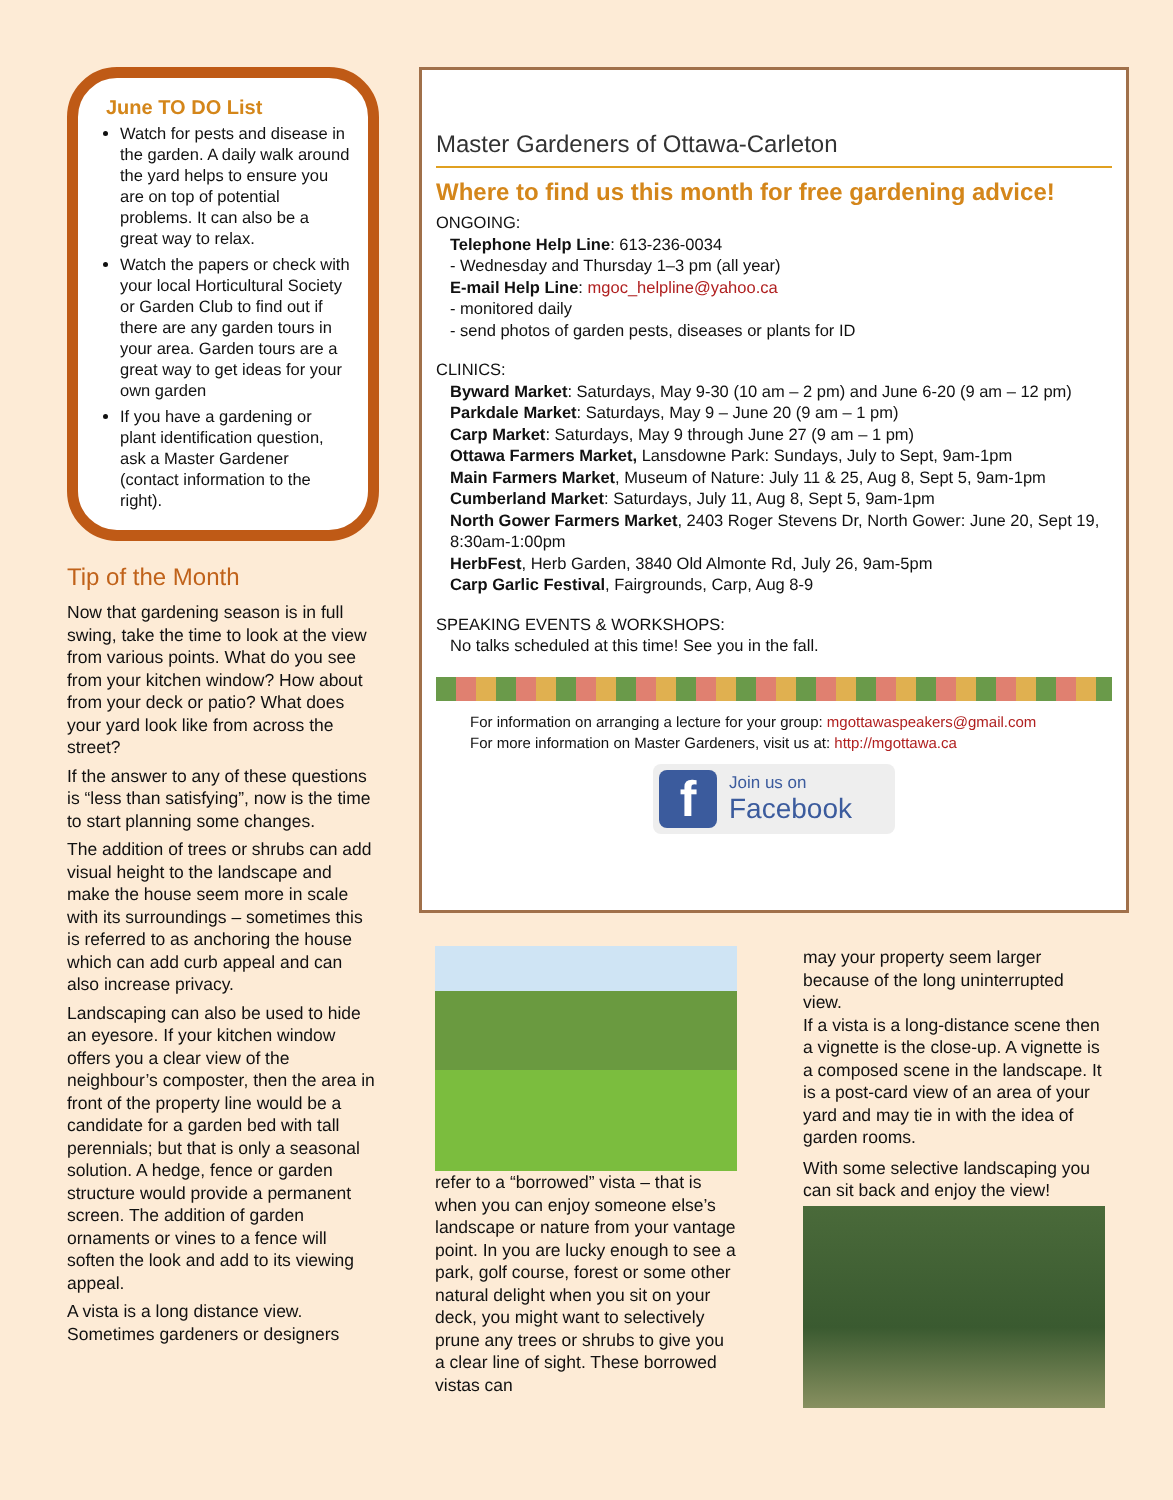June TO DO List
Watch for pests and disease in the garden. A daily walk around the yard helps to ensure you are on top of potential problems. It can also be a great way to relax.
Watch the papers or check with your local Horticultural Society or Garden Club to find out if there are any garden tours in your area. Garden tours are a great way to get ideas for your own garden
If you have a gardening or plant identification question, ask a Master Gardener (contact information to the right).
Tip of the Month
Now that gardening season is in full swing, take the time to look at the view from various points. What do you see from your kitchen window? How about from your deck or patio? What does your yard look like from across the street?
If the answer to any of these questions is “less than satisfying”, now is the time to start planning some changes.
The addition of trees or shrubs can add visual height to the landscape and make the house seem more in scale with its surroundings – sometimes this is referred to as anchoring the house which can add curb appeal and can also increase privacy.
Landscaping can also be used to hide an eyesore. If your kitchen window offers you a clear view of the neighbour’s composter, then the area in front of the property line would be a candidate for a garden bed with tall perennials; but that is only a seasonal solution. A hedge, fence or garden structure would provide a permanent screen. The addition of garden ornaments or vines to a fence will soften the look and add to its viewing appeal.
A vista is a long distance view. Sometimes gardeners or designers
Master Gardeners of Ottawa-Carleton
Where to find us this month for free gardening advice!
ONGOING:
Telephone Help Line: 613-236-0034
- Wednesday and Thursday 1–3 pm (all year)
E-mail Help Line: mgoc_helpline@yahoo.ca
- monitored daily
- send photos of garden pests, diseases or plants for ID
CLINICS:
Byward Market: Saturdays, May 9-30 (10 am – 2 pm) and June 6-20 (9 am – 12 pm)
Parkdale Market: Saturdays, May 9 – June 20 (9 am – 1 pm)
Carp Market: Saturdays, May 9 through June 27 (9 am – 1 pm)
Ottawa Farmers Market, Lansdowne Park: Sundays, July to Sept, 9am-1pm
Main Farmers Market, Museum of Nature: July 11 & 25, Aug 8, Sept 5, 9am-1pm
Cumberland Market: Saturdays, July 11, Aug 8, Sept 5, 9am-1pm
North Gower Farmers Market, 2403 Roger Stevens Dr, North Gower: June 20, Sept 19, 8:30am-1:00pm
HerbFest, Herb Garden, 3840 Old Almonte Rd, July 26, 9am-5pm
Carp Garlic Festival, Fairgrounds, Carp, Aug 8-9
SPEAKING EVENTS & WORKSHOPS:
No talks scheduled at this time! See you in the fall.
For information on arranging a lecture for your group: mgottawaspeakers@gmail.com
For more information on Master Gardeners, visit us at: http://mgottawa.ca
f
Join us on
Facebook
refer to a “borrowed” vista – that is when you can enjoy someone else’s landscape or nature from your vantage point. In you are lucky enough to see a park, golf course, forest or some other natural delight when you sit on your deck, you might want to selectively prune any trees or shrubs to give you a clear line of sight. These borrowed vistas can
may your property seem larger because of the long uninterrupted view.
If a vista is a long-distance scene then a vignette is the close-up. A vignette is a composed scene in the landscape. It is a post-card view of an area of your yard and may tie in with the idea of garden rooms.
With some selective landscaping you can sit back and enjoy the view!